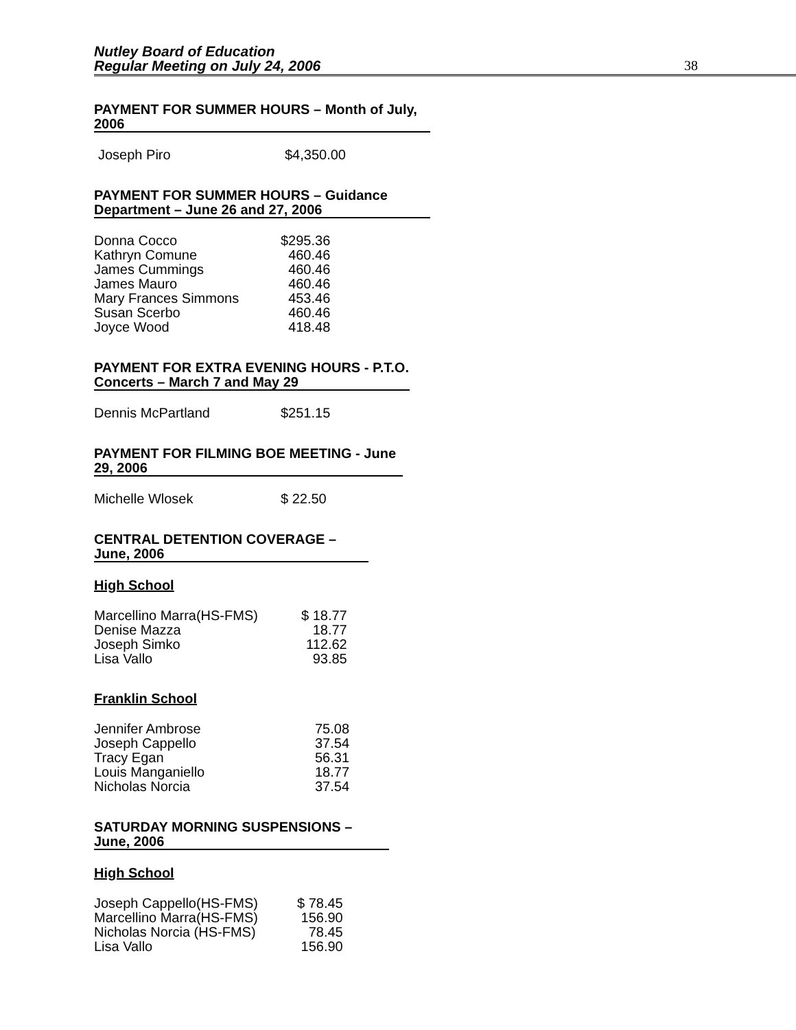Nutley Board of Education
Regular Meeting on July 24, 2006
38
PAYMENT FOR SUMMER HOURS – Month of July, 2006
| Joseph Piro | $4,350.00 |
PAYMENT FOR SUMMER HOURS – Guidance Department – June 26 and 27, 2006
| Donna Cocco | $295.36 |
| Kathryn Comune | 460.46 |
| James Cummings | 460.46 |
| James Mauro | 460.46 |
| Mary Frances Simmons | 453.46 |
| Susan Scerbo | 460.46 |
| Joyce Wood | 418.48 |
PAYMENT FOR EXTRA EVENING HOURS - P.T.O. Concerts – March 7 and May 29
| Dennis McPartland | $251.15 |
PAYMENT FOR FILMING BOE MEETING - June 29, 2006
| Michelle Wlosek | $ 22.50 |
CENTRAL DETENTION COVERAGE – June, 2006
High School
| Marcellino Marra(HS-FMS) | $ 18.77 |
| Denise Mazza | 18.77 |
| Joseph Simko | 112.62 |
| Lisa Vallo | 93.85 |
Franklin School
| Jennifer Ambrose | 75.08 |
| Joseph Cappello | 37.54 |
| Tracy Egan | 56.31 |
| Louis Manganiello | 18.77 |
| Nicholas Norcia | 37.54 |
SATURDAY MORNING SUSPENSIONS – June, 2006
High School
| Joseph Cappello(HS-FMS) | $ 78.45 |
| Marcellino Marra(HS-FMS) | 156.90 |
| Nicholas Norcia (HS-FMS) | 78.45 |
| Lisa Vallo | 156.90 |